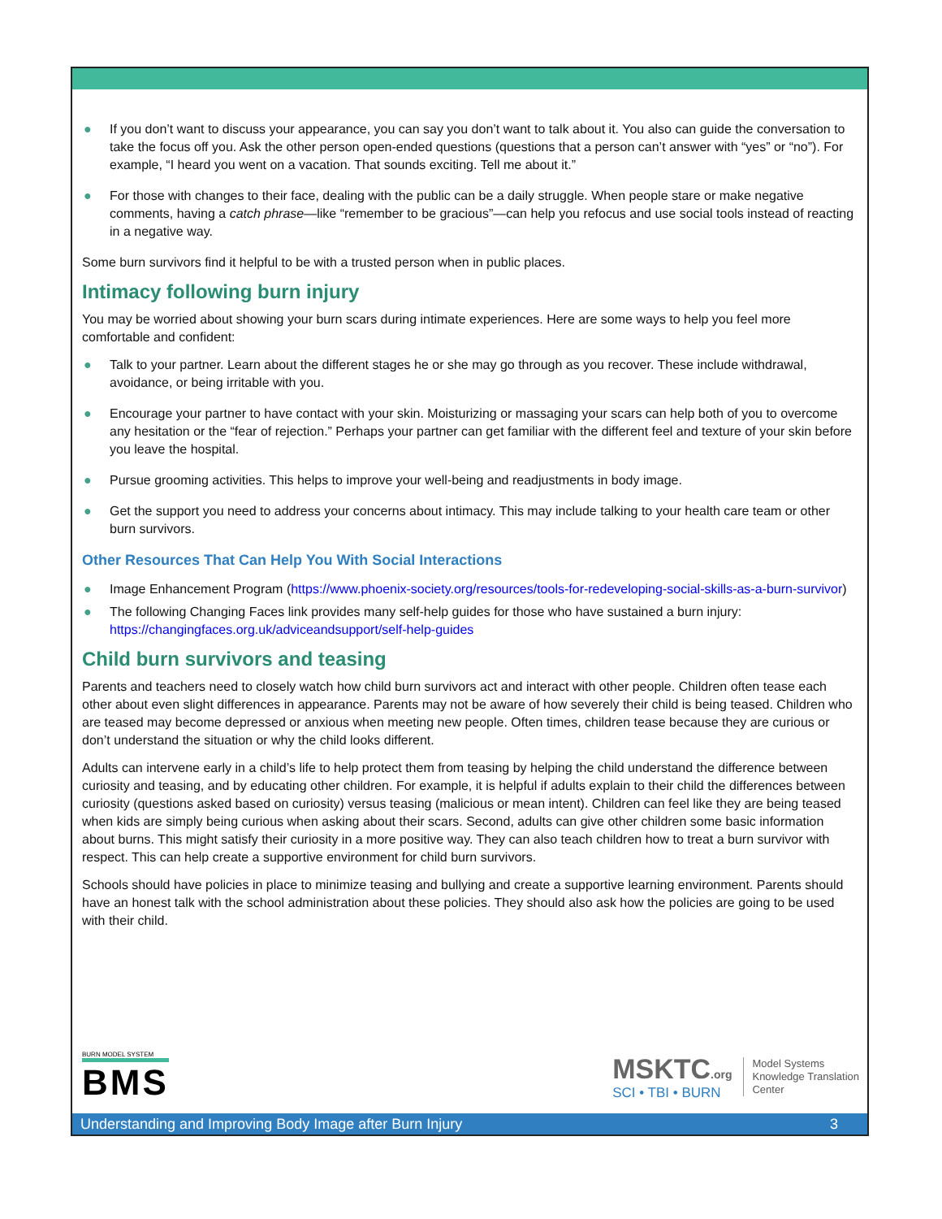● If you don’t want to discuss your appearance, you can say you don’t want to talk about it. You also can guide the conversation to take the focus off you. Ask the other person open-ended questions (questions that a person can’t answer with “yes” or “no”). For example, “I heard you went on a vacation. That sounds exciting. Tell me about it.”
● For those with changes to their face, dealing with the public can be a daily struggle. When people stare or make negative comments, having a catch phrase—like “remember to be gracious”—can help you refocus and use social tools instead of reacting in a negative way.
Some burn survivors find it helpful to be with a trusted person when in public places.
Intimacy following burn injury
You may be worried about showing your burn scars during intimate experiences. Here are some ways to help you feel more comfortable and confident:
● Talk to your partner. Learn about the different stages he or she may go through as you recover. These include withdrawal, avoidance, or being irritable with you.
● Encourage your partner to have contact with your skin. Moisturizing or massaging your scars can help both of you to overcome any hesitation or the “fear of rejection.” Perhaps your partner can get familiar with the different feel and texture of your skin before you leave the hospital.
● Pursue grooming activities. This helps to improve your well-being and readjustments in body image.
● Get the support you need to address your concerns about intimacy. This may include talking to your health care team or other burn survivors.
Other Resources That Can Help You With Social Interactions
● Image Enhancement Program (https://www.phoenix-society.org/resources/tools-for-redeveloping-social-skills-as-a-burn-survivor)
● The following Changing Faces link provides many self-help guides for those who have sustained a burn injury: https://changingfaces.org.uk/adviceandsupport/self-help-guides
Child burn survivors and teasing
Parents and teachers need to closely watch how child burn survivors act and interact with other people. Children often tease each other about even slight differences in appearance. Parents may not be aware of how severely their child is being teased. Children who are teased may become depressed or anxious when meeting new people. Often times, children tease because they are curious or don’t understand the situation or why the child looks different.
Adults can intervene early in a child’s life to help protect them from teasing by helping the child understand the difference between curiosity and teasing, and by educating other children. For example, it is helpful if adults explain to their child the differences between curiosity (questions asked based on curiosity) versus teasing (malicious or mean intent). Children can feel like they are being teased when kids are simply being curious when asking about their scars. Second, adults can give other children some basic information about burns. This might satisfy their curiosity in a more positive way. They can also teach children how to treat a burn survivor with respect. This can help create a supportive environment for child burn survivors.
Schools should have policies in place to minimize teasing and bullying and create a supportive learning environment. Parents should have an honest talk with the school administration about these policies. They should also ask how the policies are going to be used with their child.
BURN MODEL SYSTEM
BMS
MSKTC.org
SCI • TBI • BURN
Model Systems
Knowledge Translation
Center
Understanding and Improving Body Image after Burn Injury 3